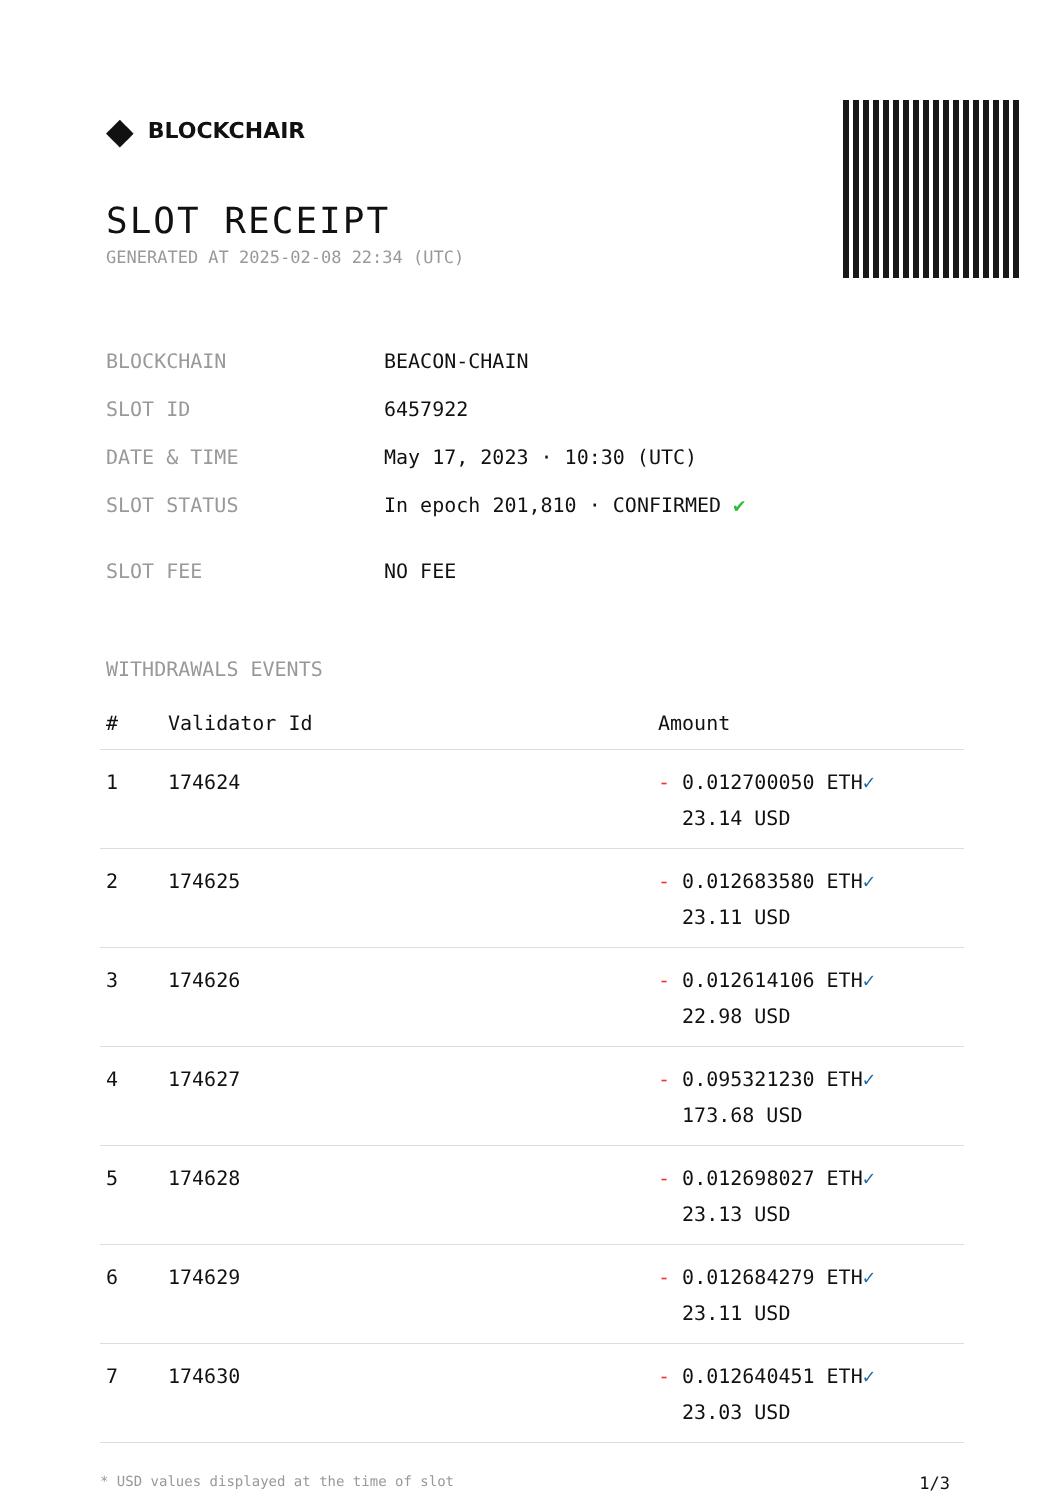◆ BLOCKCHAIR
SLOT RECEIPT
GENERATED AT 2025-02-08 22:34 (UTC)
| BLOCKCHAIN | BEACON-CHAIN |
| SLOT ID | 6457922 |
| DATE & TIME | May 17, 2023 · 10:30 (UTC) |
| SLOT STATUS | In epoch 201,810 · CONFIRMED ✔ |
| SLOT FEE | NO FEE |
WITHDRAWALS EVENTS
| # | Validator Id | Amount |
| --- | --- | --- |
| 1 | 174624 | - 0.012700050 ETH ✓ 23.14 USD |
| 2 | 174625 | - 0.012683580 ETH ✓ 23.11 USD |
| 3 | 174626 | - 0.012614106 ETH ✓ 22.98 USD |
| 4 | 174627 | - 0.095321230 ETH ✓ 173.68 USD |
| 5 | 174628 | - 0.012698027 ETH ✓ 23.13 USD |
| 6 | 174629 | - 0.012684279 ETH ✓ 23.11 USD |
| 7 | 174630 | - 0.012640451 ETH ✓ 23.03 USD |
* USD values displayed at the time of slot 1/3